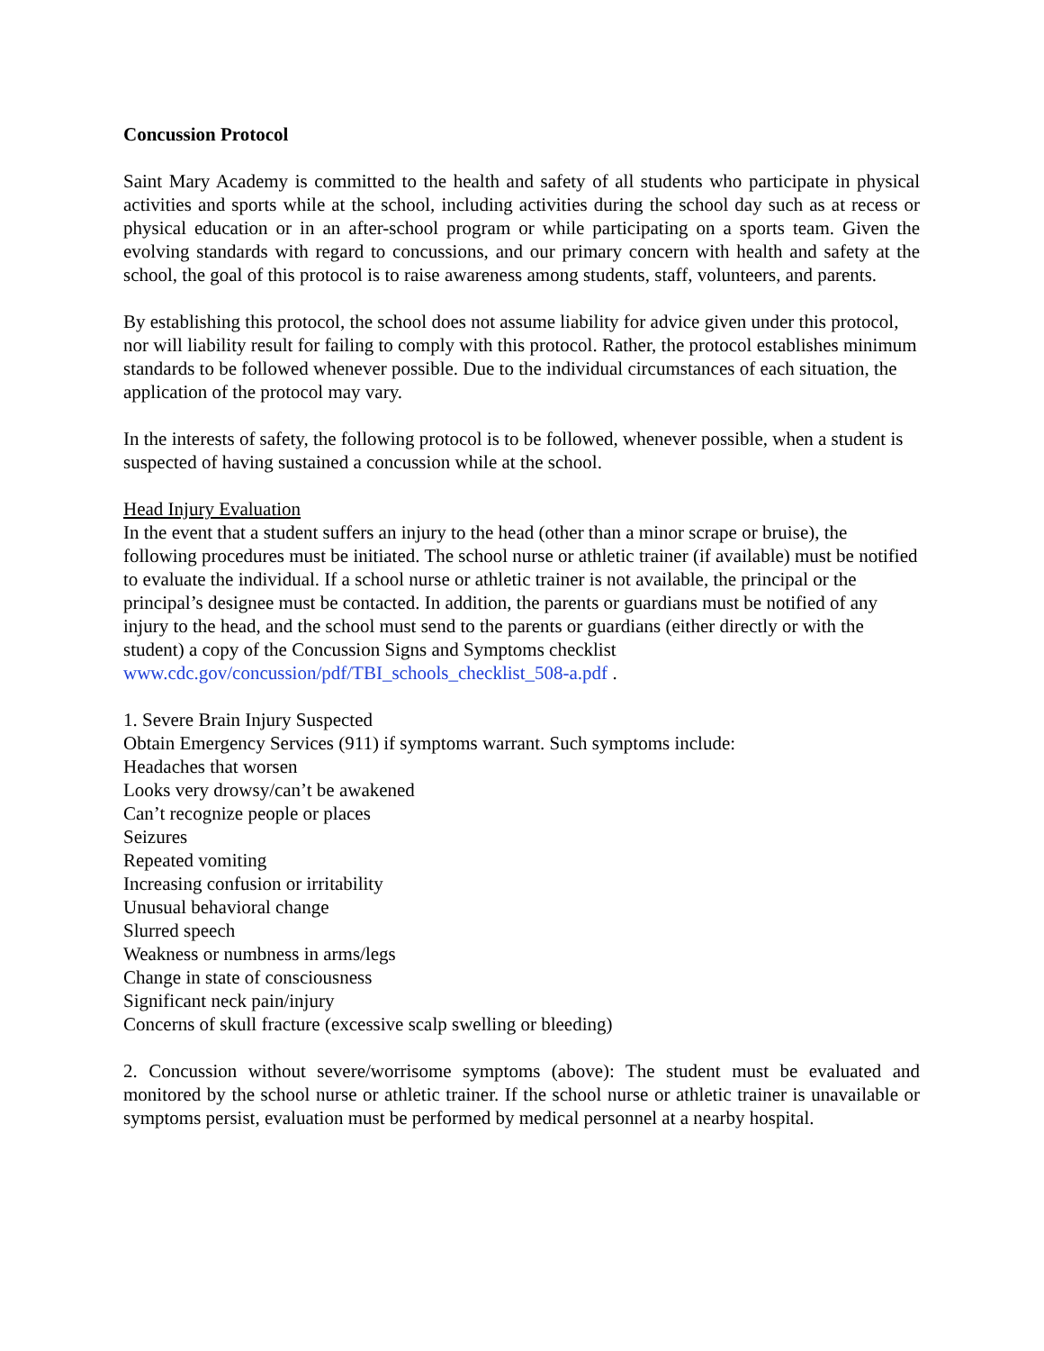Concussion Protocol
Saint Mary Academy is committed to the health and safety of all students who participate in physical activities and sports while at the school, including activities during the school day such as at recess or physical education or in an after-school program or while participating on a sports team. Given the evolving standards with regard to concussions, and our primary concern with health and safety at the school, the goal of this protocol is to raise awareness among students, staff, volunteers, and parents.
By establishing this protocol, the school does not assume liability for advice given under this protocol, nor will liability result for failing to comply with this protocol. Rather, the protocol establishes minimum standards to be followed whenever possible. Due to the individual circumstances of each situation, the application of the protocol may vary.
In the interests of safety, the following protocol is to be followed, whenever possible, when a student is suspected of having sustained a concussion while at the school.
Head Injury Evaluation
In the event that a student suffers an injury to the head (other than a minor scrape or bruise), the following procedures must be initiated. The school nurse or athletic trainer (if available) must be notified to evaluate the individual. If a school nurse or athletic trainer is not available, the principal or the principal’s designee must be contacted. In addition, the parents or guardians must be notified of any injury to the head, and the school must send to the parents or guardians (either directly or with the student) a copy of the Concussion Signs and Symptoms checklist www.cdc.gov/concussion/pdf/TBI_schools_checklist_508-a.pdf .
1. Severe Brain Injury Suspected
Obtain Emergency Services (911) if symptoms warrant. Such symptoms include:
Headaches that worsen
Looks very drowsy/can’t be awakened
Can’t recognize people or places
Seizures
Repeated vomiting
Increasing confusion or irritability
Unusual behavioral change
Slurred speech
Weakness or numbness in arms/legs
Change in state of consciousness
Significant neck pain/injury
Concerns of skull fracture (excessive scalp swelling or bleeding)
2. Concussion without severe/worrisome symptoms (above): The student must be evaluated and monitored by the school nurse or athletic trainer. If the school nurse or athletic trainer is unavailable or symptoms persist, evaluation must be performed by medical personnel at a nearby hospital.